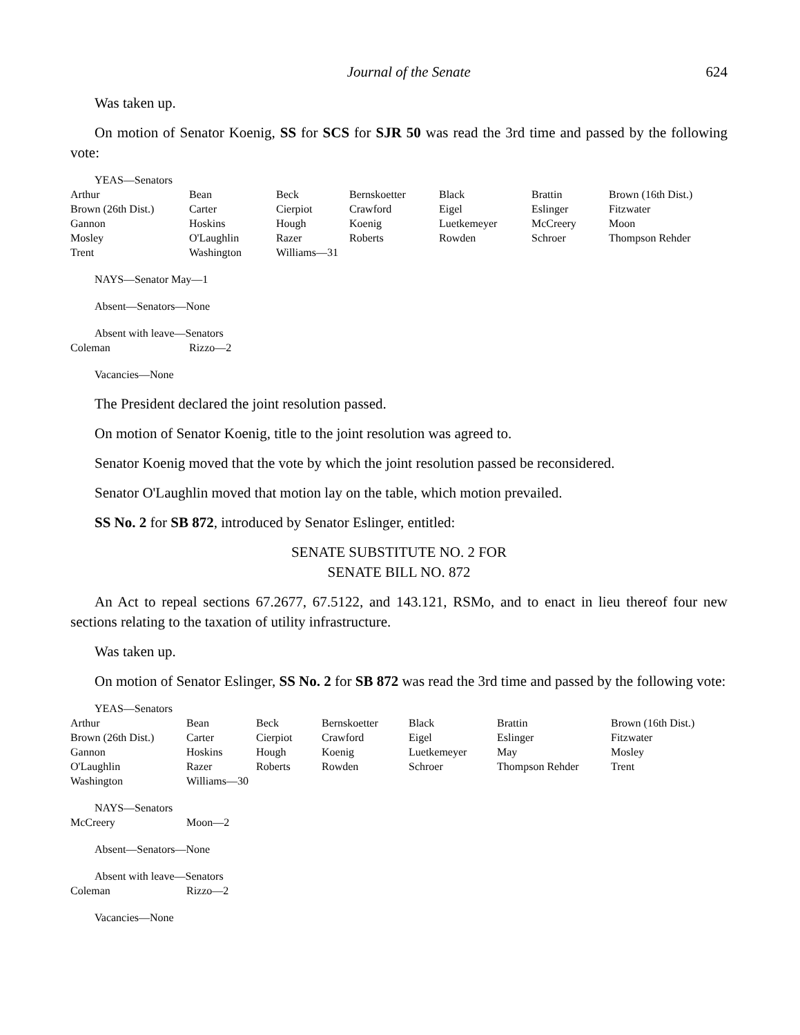Journal of the Senate 624
Was taken up.
On motion of Senator Koenig, SS for SCS for SJR 50 was read the 3rd time and passed by the following vote:
YEAS—Senators
| Arthur | Bean | Beck | Bernskoetter | Black | Brattin | Brown (16th Dist.) |
| Brown (26th Dist.) | Carter | Cierpiot | Crawford | Eigel | Eslinger | Fitzwater |
| Gannon | Hoskins | Hough | Koenig | Luetkemeyer | McCreery | Moon |
| Mosley | O'Laughlin | Razer | Roberts | Rowden | Schroer | Thompson Rehder |
| Trent | Washington | Williams—31 | | | | |
NAYS—Senator May—1
Absent—Senators—None
Absent with leave—Senators
| Coleman | Rizzo—2 |
Vacancies—None
The President declared the joint resolution passed.
On motion of Senator Koenig, title to the joint resolution was agreed to.
Senator Koenig moved that the vote by which the joint resolution passed be reconsidered.
Senator O'Laughlin moved that motion lay on the table, which motion prevailed.
SS No. 2 for SB 872, introduced by Senator Eslinger, entitled:
SENATE SUBSTITUTE NO. 2 FOR
SENATE BILL NO. 872
An Act to repeal sections 67.2677, 67.5122, and 143.121, RSMo, and to enact in lieu thereof four new sections relating to the taxation of utility infrastructure.
Was taken up.
On motion of Senator Eslinger, SS No. 2 for SB 872 was read the 3rd time and passed by the following vote:
YEAS—Senators
| Arthur | Bean | Beck | Bernskoetter | Black | Brattin | Brown (16th Dist.) |
| Brown (26th Dist.) | Carter | Cierpiot | Crawford | Eigel | Eslinger | Fitzwater |
| Gannon | Hoskins | Hough | Koenig | Luetkemeyer | May | Mosley |
| O'Laughlin | Razer | Roberts | Rowden | Schroer | Thompson Rehder | Trent |
| Washington | Williams—30 | | | | | |
NAYS—Senators
| McCreery | Moon—2 |
Absent—Senators—None
Absent with leave—Senators
| Coleman | Rizzo—2 |
Vacancies—None